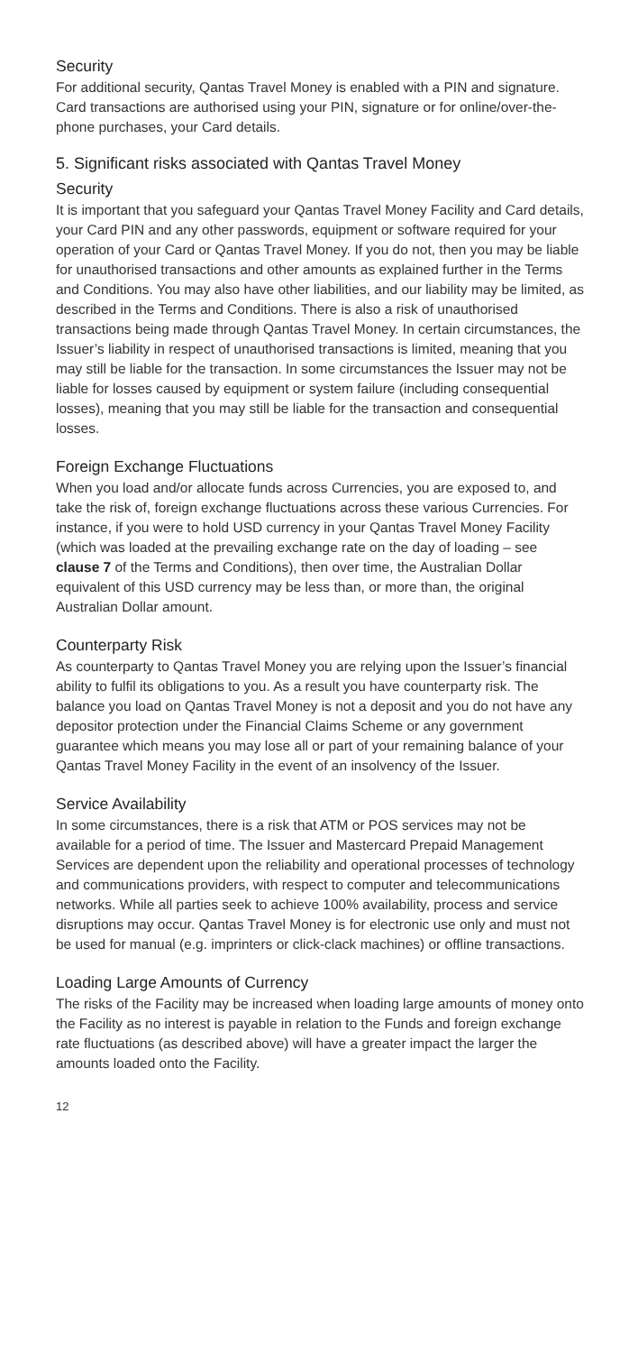Security
For additional security, Qantas Travel Money is enabled with a PIN and signature. Card transactions are authorised using your PIN, signature or for online/over-the-phone purchases, your Card details.
5. Significant risks associated with Qantas Travel Money
Security
It is important that you safeguard your Qantas Travel Money Facility and Card details, your Card PIN and any other passwords, equipment or software required for your operation of your Card or Qantas Travel Money. If you do not, then you may be liable for unauthorised transactions and other amounts as explained further in the Terms and Conditions. You may also have other liabilities, and our liability may be limited, as described in the Terms and Conditions. There is also a risk of unauthorised transactions being made through Qantas Travel Money. In certain circumstances, the Issuer’s liability in respect of unauthorised transactions is limited, meaning that you may still be liable for the transaction. In some circumstances the Issuer may not be liable for losses caused by equipment or system failure (including consequential losses), meaning that you may still be liable for the transaction and consequential losses.
Foreign Exchange Fluctuations
When you load and/or allocate funds across Currencies, you are exposed to, and take the risk of, foreign exchange fluctuations across these various Currencies. For instance, if you were to hold USD currency in your Qantas Travel Money Facility (which was loaded at the prevailing exchange rate on the day of loading – see clause 7 of the Terms and Conditions), then over time, the Australian Dollar equivalent of this USD currency may be less than, or more than, the original Australian Dollar amount.
Counterparty Risk
As counterparty to Qantas Travel Money you are relying upon the Issuer’s financial ability to fulfil its obligations to you. As a result you have counterparty risk. The balance you load on Qantas Travel Money is not a deposit and you do not have any depositor protection under the Financial Claims Scheme or any government guarantee which means you may lose all or part of your remaining balance of your Qantas Travel Money Facility in the event of an insolvency of the Issuer.
Service Availability
In some circumstances, there is a risk that ATM or POS services may not be available for a period of time. The Issuer and Mastercard Prepaid Management Services are dependent upon the reliability and operational processes of technology and communications providers, with respect to computer and telecommunications networks. While all parties seek to achieve 100% availability, process and service disruptions may occur. Qantas Travel Money is for electronic use only and must not be used for manual (e.g. imprinters or click-clack machines) or offline transactions.
Loading Large Amounts of Currency
The risks of the Facility may be increased when loading large amounts of money onto the Facility as no interest is payable in relation to the Funds and foreign exchange rate fluctuations (as described above) will have a greater impact the larger the amounts loaded onto the Facility.
12